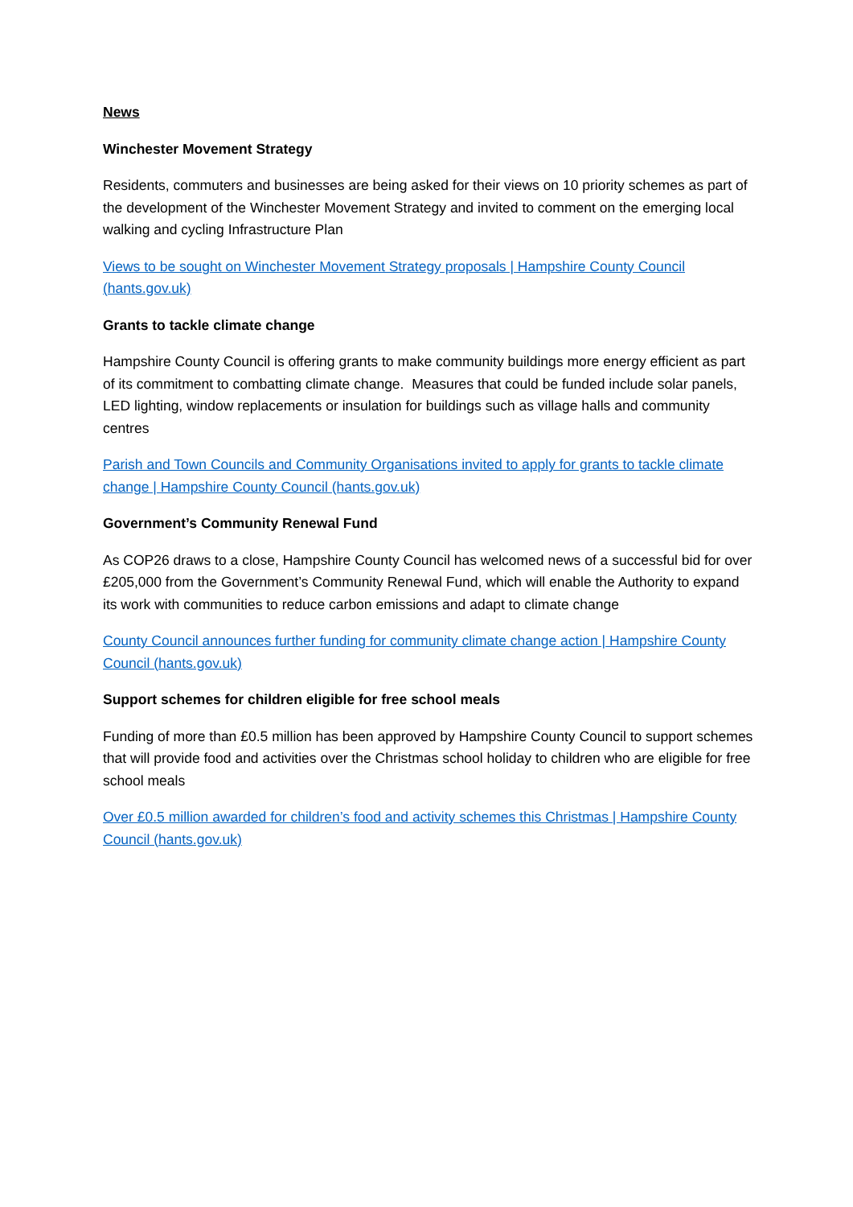News
Winchester Movement Strategy
Residents, commuters and businesses are being asked for their views on 10 priority schemes as part of the development of the Winchester Movement Strategy and invited to comment on the emerging local walking and cycling Infrastructure Plan
Views to be sought on Winchester Movement Strategy proposals | Hampshire County Council (hants.gov.uk)
Grants to tackle climate change
Hampshire County Council is offering grants to make community buildings more energy efficient as part of its commitment to combatting climate change. Measures that could be funded include solar panels, LED lighting, window replacements or insulation for buildings such as village halls and community centres
Parish and Town Councils and Community Organisations invited to apply for grants to tackle climate change | Hampshire County Council (hants.gov.uk)
Government’s Community Renewal Fund
As COP26 draws to a close, Hampshire County Council has welcomed news of a successful bid for over £205,000 from the Government’s Community Renewal Fund, which will enable the Authority to expand its work with communities to reduce carbon emissions and adapt to climate change
County Council announces further funding for community climate change action | Hampshire County Council (hants.gov.uk)
Support schemes for children eligible for free school meals
Funding of more than £0.5 million has been approved by Hampshire County Council to support schemes that will provide food and activities over the Christmas school holiday to children who are eligible for free school meals
Over £0.5 million awarded for children’s food and activity schemes this Christmas | Hampshire County Council (hants.gov.uk)